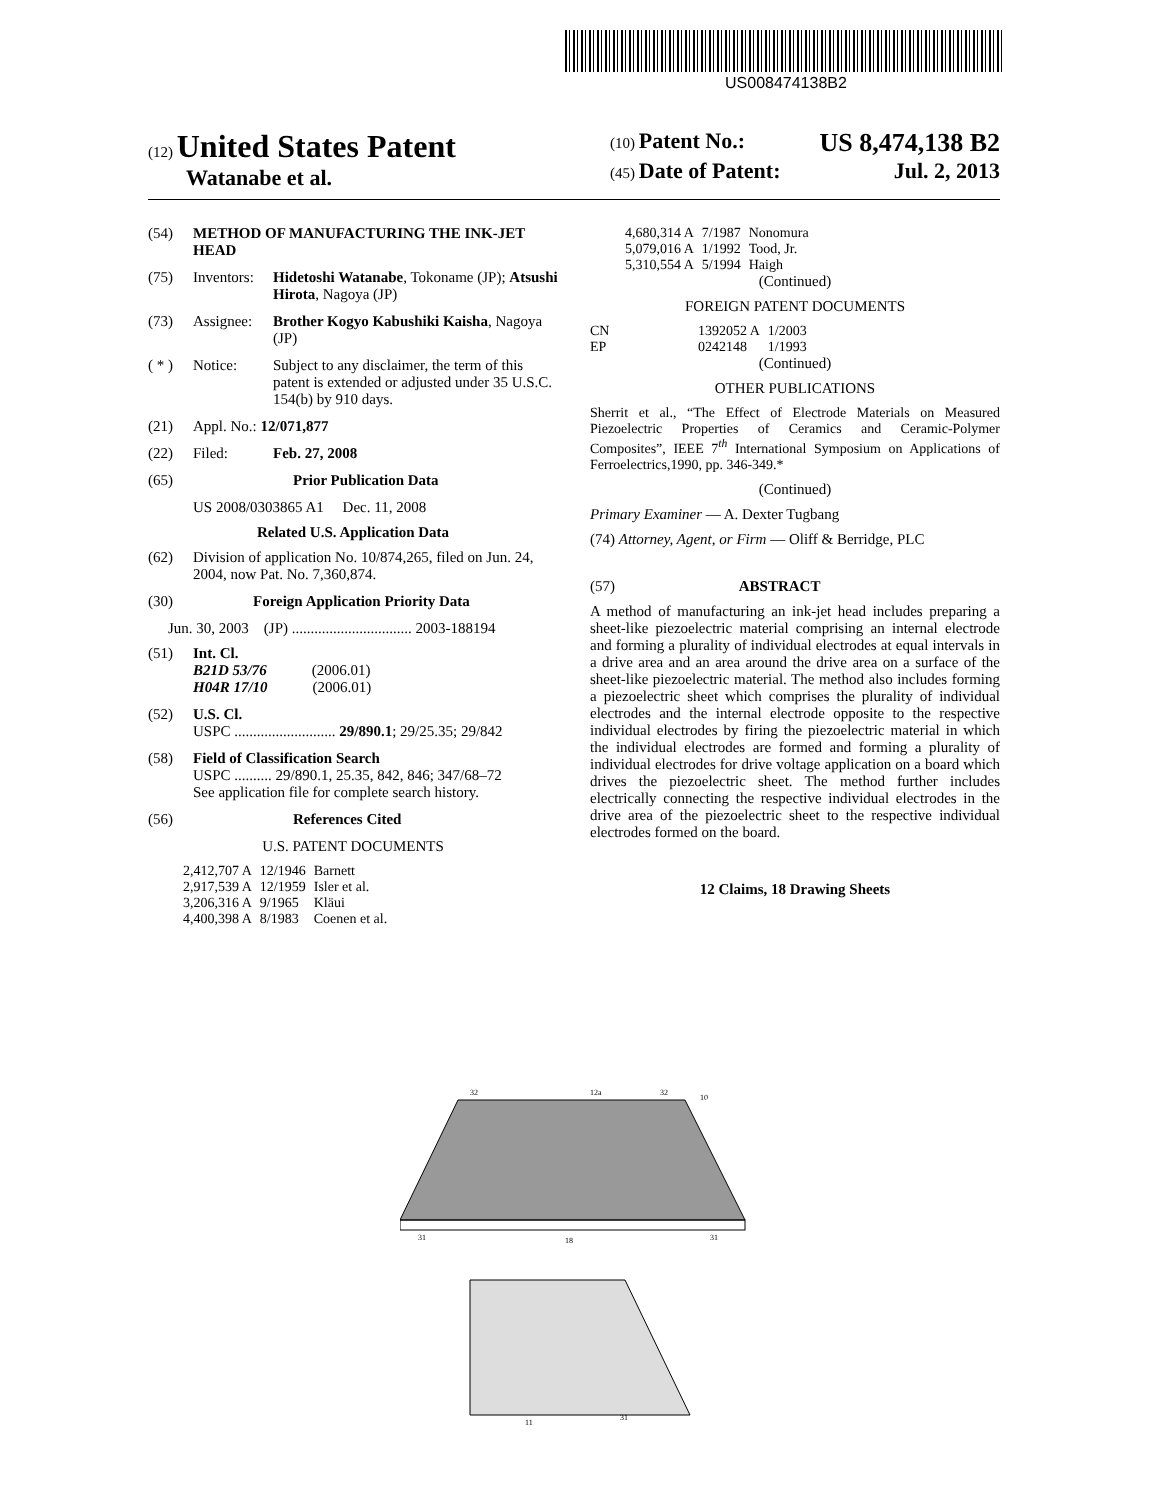US008474138B2
(12) United States Patent
Watanabe et al.
(10) Patent No.: US 8,474,138 B2
(45) Date of Patent: Jul. 2, 2013
(54) METHOD OF MANUFACTURING THE INK-JET HEAD
(75) Inventors: Hidetoshi Watanabe, Tokoname (JP); Atsushi Hirota, Nagoya (JP)
(73) Assignee: Brother Kogyo Kabushiki Kaisha, Nagoya (JP)
( * ) Notice: Subject to any disclaimer, the term of this patent is extended or adjusted under 35 U.S.C. 154(b) by 910 days.
(21) Appl. No.: 12/071,877
(22) Filed: Feb. 27, 2008
(65) Prior Publication Data
US 2008/0303865 A1 Dec. 11, 2008
Related U.S. Application Data
(62) Division of application No. 10/874,265, filed on Jun. 24, 2004, now Pat. No. 7,360,874.
(30) Foreign Application Priority Data
Jun. 30, 2003 (JP) ................................ 2003-188194
(51) Int. Cl.
B21D 53/76 (2006.01)
H04R 17/10 (2006.01)
(52) U.S. Cl.
USPC ........................... 29/890.1; 29/25.35; 29/842
(58) Field of Classification Search
USPC .......... 29/890.1, 25.35, 842, 846; 347/68–72
See application file for complete search history.
(56) References Cited
U.S. PATENT DOCUMENTS
| 2,412,707 A | 12/1946 | Barnett |
| 2,917,539 A | 12/1959 | Isler et al. |
| 3,206,316 A | 9/1965 | Kläui |
| 4,400,398 A | 8/1983 | Coenen et al. |
| 4,680,314 A | 7/1987 | Nonomura |
| 5,079,016 A | 1/1992 | Tood, Jr. |
| 5,310,554 A | 5/1994 | Haigh |
(Continued)
FOREIGN PATENT DOCUMENTS
| CN | 1392052 A | 1/2003 |
| EP | 0242148 | 1/1993 |
(Continued)
OTHER PUBLICATIONS
Sherrit et al., “The Effect of Electrode Materials on Measured Piezoelectric Properties of Ceramics and Ceramic-Polymer Composites”, IEEE 7<sup>th</sup> International Symposium on Applications of Ferroelectrics,1990, pp. 346-349.*
(Continued)
Primary Examiner — A. Dexter Tugbang
(74) Attorney, Agent, or Firm — Oliff & Berridge, PLC
(57) ABSTRACT
A method of manufacturing an ink-jet head includes preparing a sheet-like piezoelectric material comprising an internal electrode and forming a plurality of individual electrodes at equal intervals in a drive area and an area around the drive area on a surface of the sheet-like piezoelectric material. The method also includes forming a piezoelectric sheet which comprises the plurality of individual electrodes and the internal electrode opposite to the respective individual electrodes by firing the piezoelectric material in which the individual electrodes are formed and forming a plurality of individual electrodes for drive voltage application on a board which drives the piezoelectric sheet. The method further includes electrically connecting the respective individual electrodes in the drive area of the piezoelectric sheet to the respective individual electrodes formed on the board.
12 Claims, 18 Drawing Sheets
32
12a
32
10
31
18
31
11
31